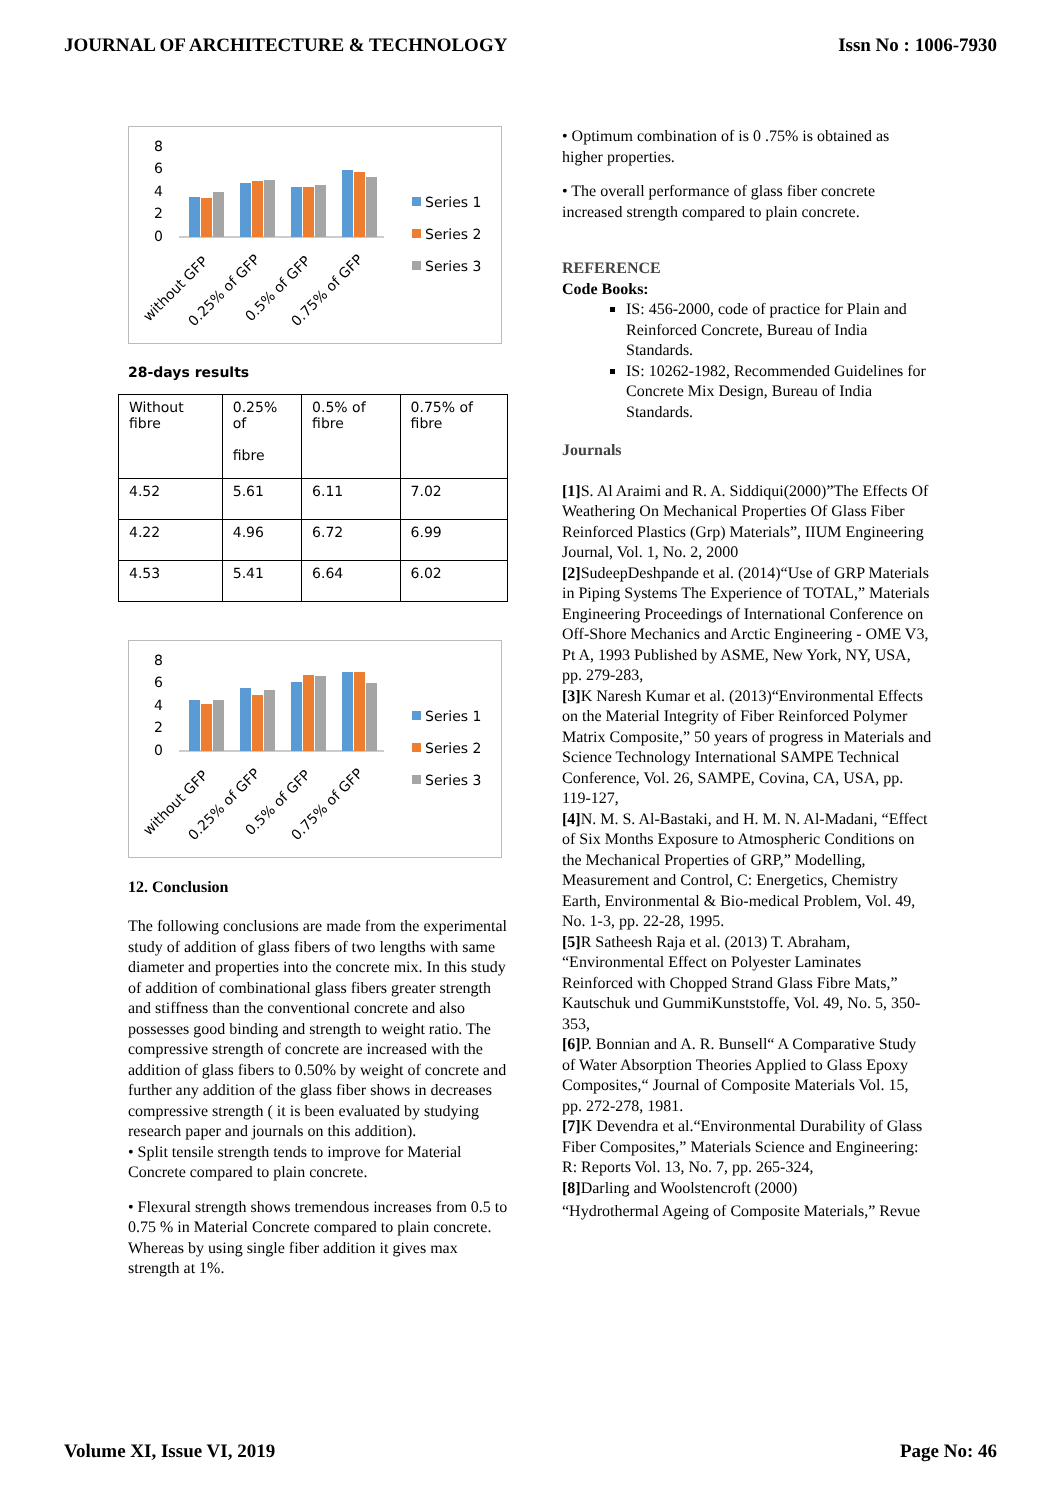JOURNAL OF ARCHITECTURE & TECHNOLOGY Issn No : 1006-7930
8
6
4
2
0
Series 1
Series 2
Series 3
without GFP
0.25% of GFP
0.5% of GFP
0.75% of GFP
28-days results
| Without fibre | 0.25% of fibre | 0.5% of fibre | 0.75% of fibre |
| 4.52 | 5.61 | 6.11 | 7.02 |
| 4.22 | 4.96 | 6.72 | 6.99 |
| 4.53 | 5.41 | 6.64 | 6.02 |
8
6
4
2
0
Series 1
Series 2
Series 3
without GFP
0.25% of GFP
0.5% of GFP
0.75% of GFP
12. Conclusion
The following conclusions are made from the experimental study of addition of glass fibers of two lengths with same diameter and properties into the concrete mix. In this study of addition of combinational glass fibers greater strength and stiffness than the conventional concrete and also possesses good binding and strength to weight ratio. The compressive strength of concrete are increased with the addition of glass fibers to 0.50% by weight of concrete and further any addition of the glass fiber shows in decreases compressive strength ( it is been evaluated by studying research paper and journals on this addition).
• Split tensile strength tends to improve for Material Concrete compared to plain concrete.
• Flexural strength shows tremendous increases from 0.5 to 0.75 % in Material Concrete compared to plain concrete. Whereas by using single fiber addition it gives max strength at 1%.
• Optimum combination of is 0 .75% is obtained as higher properties.
• The overall performance of glass fiber concrete increased strength compared to plain concrete.
REFERENCE
Code Books:
IS: 456-2000, code of practice for Plain and Reinforced Concrete, Bureau of India Standards.
IS: 10262-1982, Recommended Guidelines for Concrete Mix Design, Bureau of India Standards.
Journals
[1] S. Al Araimi and R. A. Siddiqui(2000)”The Effects Of Weathering On Mechanical Properties Of Glass Fiber Reinforced Plastics (Grp) Materials”, IIUM Engineering Journal, Vol. 1, No. 2, 2000
[2] SudeepDeshpande et al. (2014)“Use of GRP Materials in Piping Systems The Experience of TOTAL,” Materials Engineering Proceedings of International Conference on Off-Shore Mechanics and Arctic Engineering - OME V3, Pt A, 1993 Published by ASME, New York, NY, USA, pp. 279-283,
[3] K Naresh Kumar et al. (2013)“Environmental Effects on the Material Integrity of Fiber Reinforced Polymer Matrix Composite,” 50 years of progress in Materials and Science Technology International SAMPE Technical Conference, Vol. 26, SAMPE, Covina, CA, USA, pp. 119-127,
[4] N. M. S. Al-Bastaki, and H. M. N. Al-Madani, “Effect of Six Months Exposure to Atmospheric Conditions on the Mechanical Properties of GRP,” Modelling, Measurement and Control, C: Energetics, Chemistry Earth, Environmental & Bio-medical Problem, Vol. 49, No. 1-3, pp. 22-28, 1995.
[5] R Satheesh Raja et al. (2013) T. Abraham, “Environmental Effect on Polyester Laminates Reinforced with Chopped Strand Glass Fibre Mats,” Kautschuk und GummiKunststoffe, Vol. 49, No. 5, 350-353,
[6] P. Bonnian and A. R. Bunsell“ A Comparative Study of Water Absorption Theories Applied to Glass Epoxy Composites,“ Journal of Composite Materials Vol. 15, pp. 272-278, 1981.
[7] K Devendra et al.“Environmental Durability of Glass Fiber Composites,” Materials Science and Engineering: R: Reports Vol. 13, No. 7, pp. 265-324,
[8] Darling and Woolstencroft (2000)
“Hydrothermal Ageing of Composite Materials,” Revue
Volume XI, Issue VI, 2019 Page No: 46